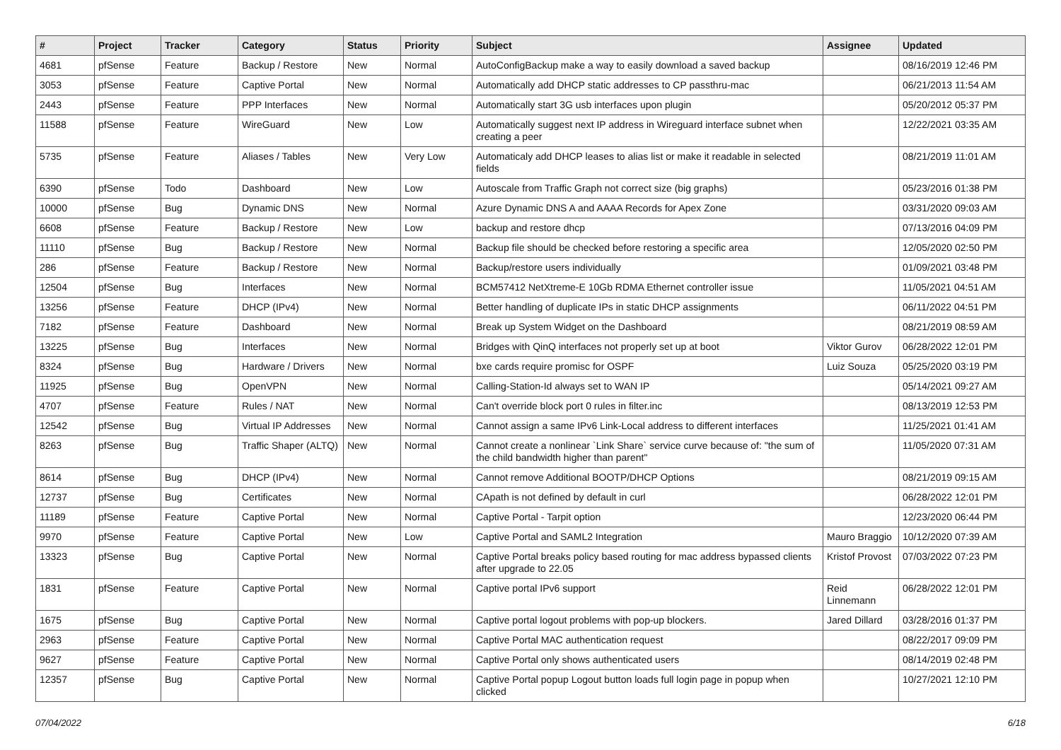| # | Project | Tracker | Category | Status | Priority | Subject | Assignee | Updated |
| --- | --- | --- | --- | --- | --- | --- | --- | --- |
| 4681 | pfSense | Feature | Backup / Restore | New | Normal | AutoConfigBackup make a way to easily download a saved backup | | 08/16/2019 12:46 PM |
| 3053 | pfSense | Feature | Captive Portal | New | Normal | Automatically add DHCP static addresses to CP passthru-mac | | 06/21/2013 11:54 AM |
| 2443 | pfSense | Feature | PPP Interfaces | New | Normal | Automatically start 3G usb interfaces upon plugin | | 05/20/2012 05:37 PM |
| 11588 | pfSense | Feature | WireGuard | New | Low | Automatically suggest next IP address in Wireguard interface subnet when creating a peer | | 12/22/2021 03:35 AM |
| 5735 | pfSense | Feature | Aliases / Tables | New | Very Low | Automaticaly add DHCP leases to alias list or make it readable in selected fields | | 08/21/2019 11:01 AM |
| 6390 | pfSense | Todo | Dashboard | New | Low | Autoscale from Traffic Graph not correct size (big graphs) | | 05/23/2016 01:38 PM |
| 10000 | pfSense | Bug | Dynamic DNS | New | Normal | Azure Dynamic DNS A and AAAA Records for Apex Zone | | 03/31/2020 09:03 AM |
| 6608 | pfSense | Feature | Backup / Restore | New | Low | backup and restore dhcp | | 07/13/2016 04:09 PM |
| 11110 | pfSense | Bug | Backup / Restore | New | Normal | Backup file should be checked before restoring a specific area | | 12/05/2020 02:50 PM |
| 286 | pfSense | Feature | Backup / Restore | New | Normal | Backup/restore users individually | | 01/09/2021 03:48 PM |
| 12504 | pfSense | Bug | Interfaces | New | Normal | BCM57412 NetXtreme-E 10Gb RDMA Ethernet controller issue | | 11/05/2021 04:51 AM |
| 13256 | pfSense | Feature | DHCP (IPv4) | New | Normal | Better handling of duplicate IPs in static DHCP assignments | | 06/11/2022 04:51 PM |
| 7182 | pfSense | Feature | Dashboard | New | Normal | Break up System Widget on the Dashboard | | 08/21/2019 08:59 AM |
| 13225 | pfSense | Bug | Interfaces | New | Normal | Bridges with QinQ interfaces not properly set up at boot | Viktor Gurov | 06/28/2022 12:01 PM |
| 8324 | pfSense | Bug | Hardware / Drivers | New | Normal | bxe cards require promisc for OSPF | Luiz Souza | 05/25/2020 03:19 PM |
| 11925 | pfSense | Bug | OpenVPN | New | Normal | Calling-Station-Id always set to WAN IP | | 05/14/2021 09:27 AM |
| 4707 | pfSense | Feature | Rules / NAT | New | Normal | Can't override block port 0 rules in filter.inc | | 08/13/2019 12:53 PM |
| 12542 | pfSense | Bug | Virtual IP Addresses | New | Normal | Cannot assign a same IPv6 Link-Local address to different interfaces | | 11/25/2021 01:41 AM |
| 8263 | pfSense | Bug | Traffic Shaper (ALTQ) | New | Normal | Cannot create a nonlinear `Link Share` service curve because of: "the sum of the child bandwidth higher than parent" | | 11/05/2020 07:31 AM |
| 8614 | pfSense | Bug | DHCP (IPv4) | New | Normal | Cannot remove Additional BOOTP/DHCP Options | | 08/21/2019 09:15 AM |
| 12737 | pfSense | Bug | Certificates | New | Normal | CApath is not defined by default in curl | | 06/28/2022 12:01 PM |
| 11189 | pfSense | Feature | Captive Portal | New | Normal | Captive Portal - Tarpit option | | 12/23/2020 06:44 PM |
| 9970 | pfSense | Feature | Captive Portal | New | Low | Captive Portal and SAML2 Integration | Mauro Braggio | 10/12/2020 07:39 AM |
| 13323 | pfSense | Bug | Captive Portal | New | Normal | Captive Portal breaks policy based routing for mac address bypassed clients after upgrade to 22.05 | Kristof Provost | 07/03/2022 07:23 PM |
| 1831 | pfSense | Feature | Captive Portal | New | Normal | Captive portal IPv6 support | Reid Linnemann | 06/28/2022 12:01 PM |
| 1675 | pfSense | Bug | Captive Portal | New | Normal | Captive portal logout problems with pop-up blockers. | Jared Dillard | 03/28/2016 01:37 PM |
| 2963 | pfSense | Feature | Captive Portal | New | Normal | Captive Portal MAC authentication request | | 08/22/2017 09:09 PM |
| 9627 | pfSense | Feature | Captive Portal | New | Normal | Captive Portal only shows authenticated users | | 08/14/2019 02:48 PM |
| 12357 | pfSense | Bug | Captive Portal | New | Normal | Captive Portal popup Logout button loads full login page in popup when clicked | | 10/27/2021 12:10 PM |
07/04/2022 6/18